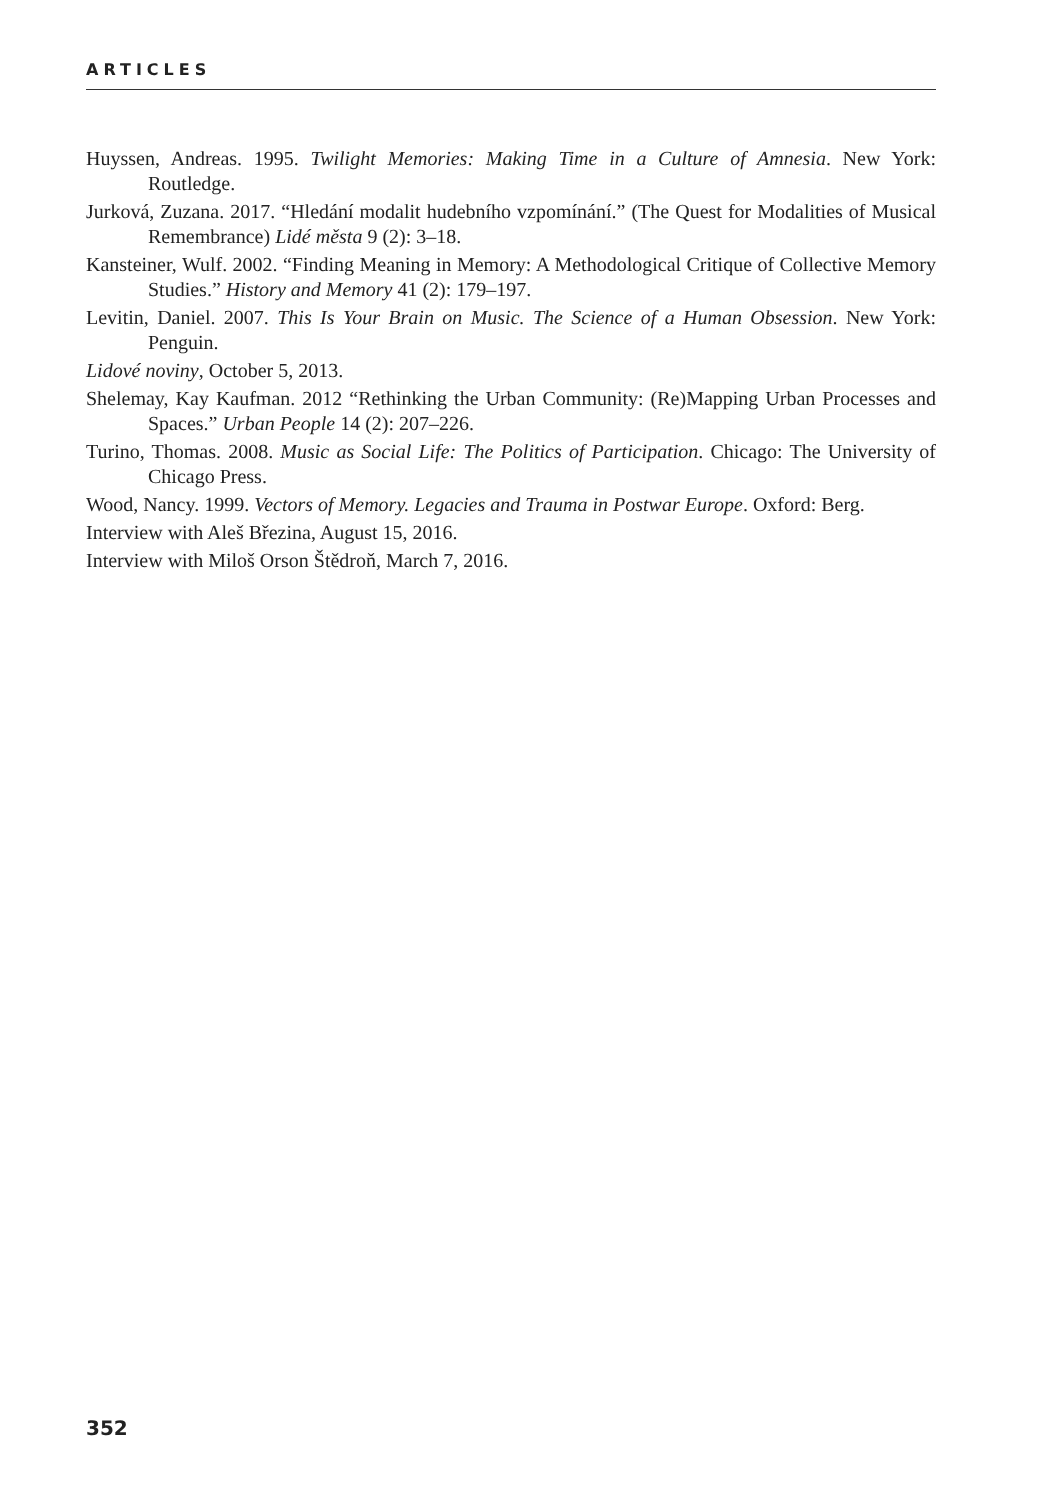ARTICLES
Huyssen, Andreas. 1995. Twilight Memories: Making Time in a Culture of Amnesia. New York: Routledge.
Jurková, Zuzana. 2017. “Hledání modalit hudebního vzpomínání.” (The Quest for Modalities of Musical Remembrance) Lidé města 9 (2): 3–18.
Kansteiner, Wulf. 2002. “Finding Meaning in Memory: A Methodological Critique of Collective Memory Studies.” History and Memory 41 (2): 179–197.
Levitin, Daniel. 2007. This Is Your Brain on Music. The Science of a Human Obsession. New York: Penguin.
Lidové noviny, October 5, 2013.
Shelemay, Kay Kaufman. 2012 “Rethinking the Urban Community: (Re)Mapping Urban Processes and Spaces.” Urban People 14 (2): 207–226.
Turino, Thomas. 2008. Music as Social Life: The Politics of Participation. Chicago: The University of Chicago Press.
Wood, Nancy. 1999. Vectors of Memory. Legacies and Trauma in Postwar Europe. Oxford: Berg.
Interview with Aleš Březina, August 15, 2016.
Interview with Miloš Orson Štědroň, March 7, 2016.
352